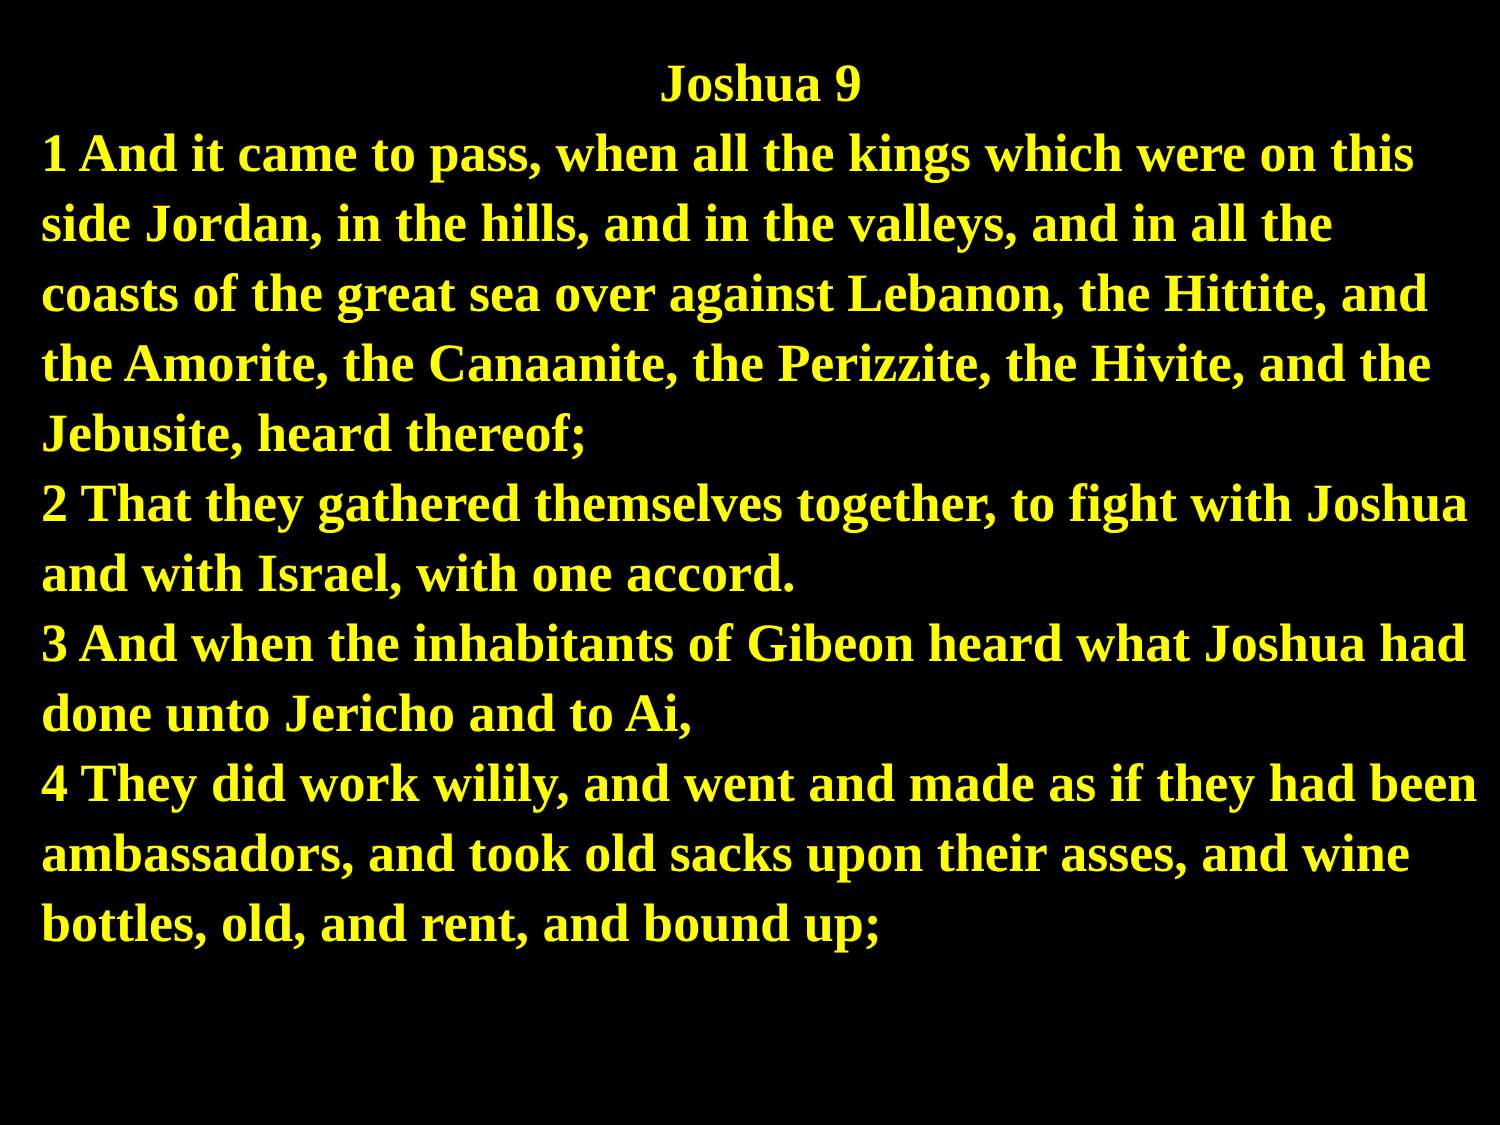Joshua 9
1 And it came to pass, when all the kings which were on this side Jordan, in the hills, and in the valleys, and in all the coasts of the great sea over against Lebanon, the Hittite, and the Amorite, the Canaanite, the Perizzite, the Hivite, and the Jebusite, heard thereof;
2 That they gathered themselves together, to fight with Joshua and with Israel, with one accord.
3 And when the inhabitants of Gibeon heard what Joshua had done unto Jericho and to Ai,
4 They did work wilily, and went and made as if they had been ambassadors, and took old sacks upon their asses, and wine bottles, old, and rent, and bound up;